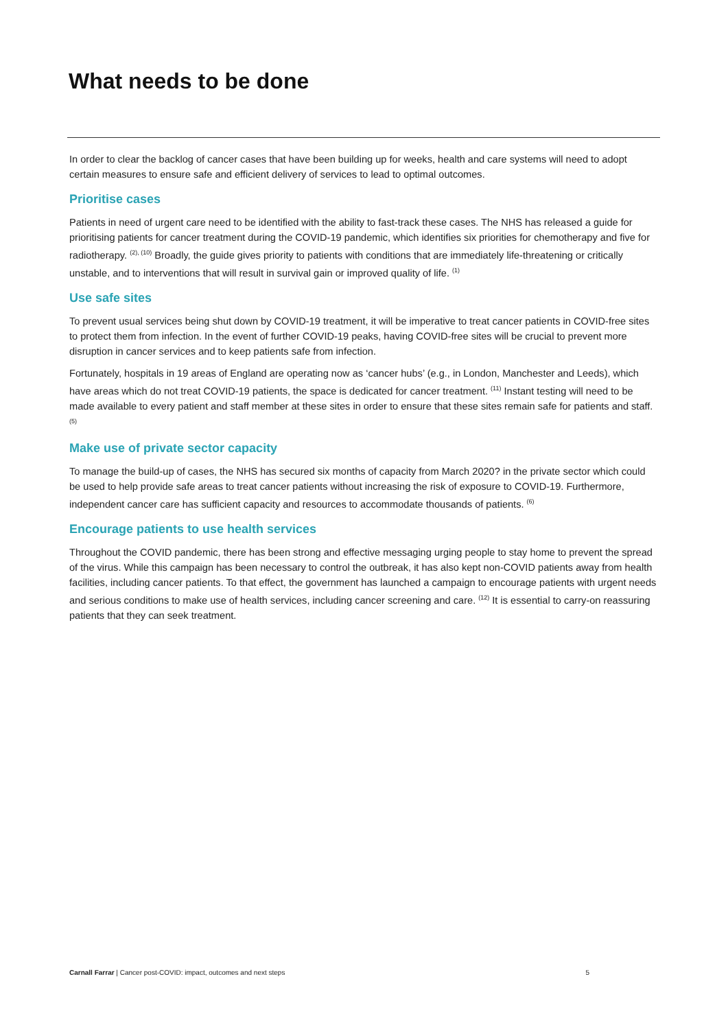What needs to be done
In order to clear the backlog of cancer cases that have been building up for weeks, health and care systems will need to adopt certain measures to ensure safe and efficient delivery of services to lead to optimal outcomes.
Prioritise cases
Patients in need of urgent care need to be identified with the ability to fast-track these cases. The NHS has released a guide for prioritising patients for cancer treatment during the COVID-19 pandemic, which identifies six priorities for chemotherapy and five for radiotherapy. <sup>(2), (10)</sup> Broadly, the guide gives priority to patients with conditions that are immediately life-threatening or critically unstable, and to interventions that will result in survival gain or improved quality of life. <sup>(1)</sup>
Use safe sites
To prevent usual services being shut down by COVID-19 treatment, it will be imperative to treat cancer patients in COVID-free sites to protect them from infection. In the event of further COVID-19 peaks, having COVID-free sites will be crucial to prevent more disruption in cancer services and to keep patients safe from infection.
Fortunately, hospitals in 19 areas of England are operating now as ‘cancer hubs’ (e.g., in London, Manchester and Leeds), which have areas which do not treat COVID-19 patients, the space is dedicated for cancer treatment. <sup>(11)</sup> Instant testing will need to be made available to every patient and staff member at these sites in order to ensure that these sites remain safe for patients and staff. <sup>(5)</sup>
Make use of private sector capacity
To manage the build-up of cases, the NHS has secured six months of capacity from March 2020? in the private sector which could be used to help provide safe areas to treat cancer patients without increasing the risk of exposure to COVID-19. Furthermore, independent cancer care has sufficient capacity and resources to accommodate thousands of patients. <sup>(6)</sup>
Encourage patients to use health services
Throughout the COVID pandemic, there has been strong and effective messaging urging people to stay home to prevent the spread of the virus. While this campaign has been necessary to control the outbreak, it has also kept non-COVID patients away from health facilities, including cancer patients. To that effect, the government has launched a campaign to encourage patients with urgent needs and serious conditions to make use of health services, including cancer screening and care. <sup>(12)</sup> It is essential to carry-on reassuring patients that they can seek treatment.
Carnall Farrar | Cancer post-COVID: impact, outcomes and next steps 5